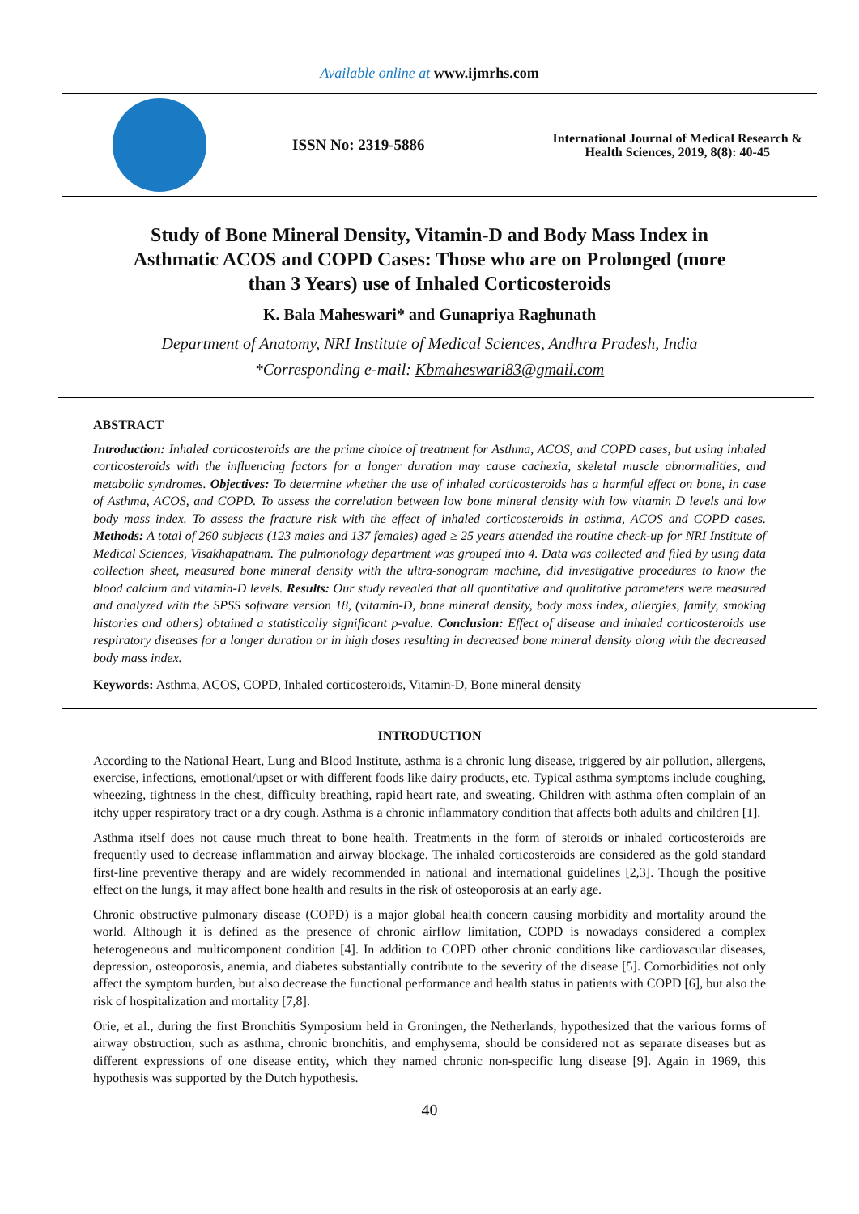Available online at www.ijmrhs.com
ISSN No: 2319-5886
International Journal of Medical Research &
Health Sciences, 2019, 8(8): 40-45
Study of Bone Mineral Density, Vitamin-D and Body Mass Index in Asthmatic ACOS and COPD Cases: Those who are on Prolonged (more than 3 Years) use of Inhaled Corticosteroids
K. Bala Maheswari* and Gunapriya Raghunath
Department of Anatomy, NRI Institute of Medical Sciences, Andhra Pradesh, India
*Corresponding e-mail: Kbmaheswari83@gmail.com
ABSTRACT
Introduction: Inhaled corticosteroids are the prime choice of treatment for Asthma, ACOS, and COPD cases, but using inhaled corticosteroids with the influencing factors for a longer duration may cause cachexia, skeletal muscle abnormalities, and metabolic syndromes. Objectives: To determine whether the use of inhaled corticosteroids has a harmful effect on bone, in case of Asthma, ACOS, and COPD. To assess the correlation between low bone mineral density with low vitamin D levels and low body mass index. To assess the fracture risk with the effect of inhaled corticosteroids in asthma, ACOS and COPD cases. Methods: A total of 260 subjects (123 males and 137 females) aged ≥ 25 years attended the routine check-up for NRI Institute of Medical Sciences, Visakhapatnam. The pulmonology department was grouped into 4. Data was collected and filed by using data collection sheet, measured bone mineral density with the ultra-sonogram machine, did investigative procedures to know the blood calcium and vitamin-D levels. Results: Our study revealed that all quantitative and qualitative parameters were measured and analyzed with the SPSS software version 18, (vitamin-D, bone mineral density, body mass index, allergies, family, smoking histories and others) obtained a statistically significant p-value. Conclusion: Effect of disease and inhaled corticosteroids use respiratory diseases for a longer duration or in high doses resulting in decreased bone mineral density along with the decreased body mass index.
Keywords: Asthma, ACOS, COPD, Inhaled corticosteroids, Vitamin-D, Bone mineral density
INTRODUCTION
According to the National Heart, Lung and Blood Institute, asthma is a chronic lung disease, triggered by air pollution, allergens, exercise, infections, emotional/upset or with different foods like dairy products, etc. Typical asthma symptoms include coughing, wheezing, tightness in the chest, difficulty breathing, rapid heart rate, and sweating. Children with asthma often complain of an itchy upper respiratory tract or a dry cough. Asthma is a chronic inflammatory condition that affects both adults and children [1].
Asthma itself does not cause much threat to bone health. Treatments in the form of steroids or inhaled corticosteroids are frequently used to decrease inflammation and airway blockage. The inhaled corticosteroids are considered as the gold standard first-line preventive therapy and are widely recommended in national and international guidelines [2,3]. Though the positive effect on the lungs, it may affect bone health and results in the risk of osteoporosis at an early age.
Chronic obstructive pulmonary disease (COPD) is a major global health concern causing morbidity and mortality around the world. Although it is defined as the presence of chronic airflow limitation, COPD is nowadays considered a complex heterogeneous and multicomponent condition [4]. In addition to COPD other chronic conditions like cardiovascular diseases, depression, osteoporosis, anemia, and diabetes substantially contribute to the severity of the disease [5]. Comorbidities not only affect the symptom burden, but also decrease the functional performance and health status in patients with COPD [6], but also the risk of hospitalization and mortality [7,8].
Orie, et al., during the first Bronchitis Symposium held in Groningen, the Netherlands, hypothesized that the various forms of airway obstruction, such as asthma, chronic bronchitis, and emphysema, should be considered not as separate diseases but as different expressions of one disease entity, which they named chronic non-specific lung disease [9]. Again in 1969, this hypothesis was supported by the Dutch hypothesis.
40